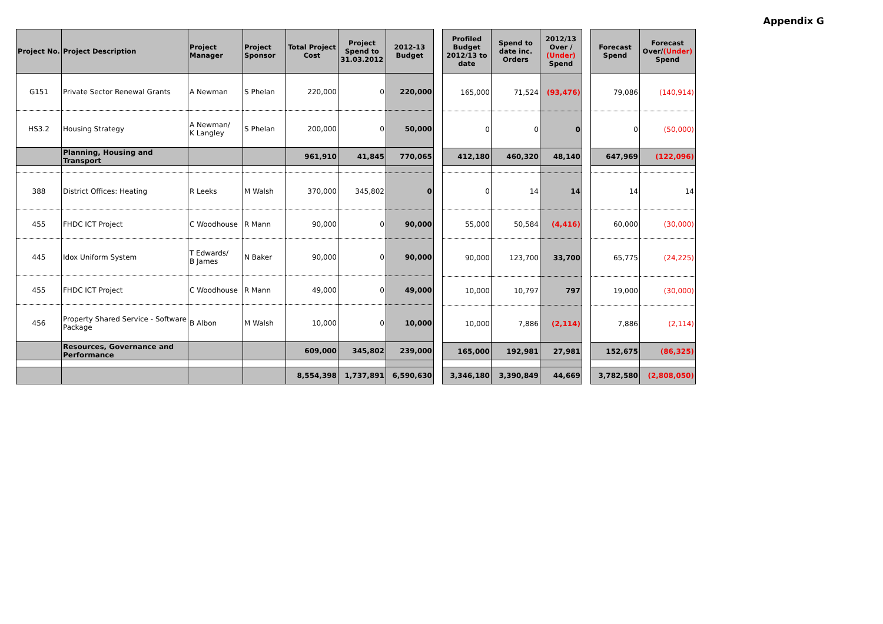Appendix G
| Project No. | Project Description | Project Manager | Project Sponsor | Total Project Cost | Project Spend to 31.03.2012 | 2012-13 Budget |
| --- | --- | --- | --- | --- | --- | --- |
| G151 | Private Sector Renewal Grants | A Newman | S Phelan | 220,000 | 0 | 220,000 |
| HS3.2 | Housing Strategy | A Newman/ K Langley | S Phelan | 200,000 | 0 | 50,000 |
| | Planning, Housing and Transport | | | 961,910 | 41,845 | 770,065 |
| 388 | District Offices: Heating | R Leeks | M Walsh | 370,000 | 345,802 | 0 |
| 455 | FHDC ICT Project | C Woodhouse | R Mann | 90,000 | 0 | 90,000 |
| 445 | Idox Uniform System | T Edwards/ B James | N Baker | 90,000 | 0 | 90,000 |
| 455 | FHDC ICT Project | C Woodhouse | R Mann | 49,000 | 0 | 49,000 |
| 456 | Property Shared Service - Software Package | B Albon | M Walsh | 10,000 | 0 | 10,000 |
| | Resources, Governance and Performance | | | 609,000 | 345,802 | 239,000 |
| | | | | 8,554,398 | 1,737,891 | 6,590,630 |
| Profiled Budget 2012/13 to date | Spend to date inc. Orders | 2012/13 Over / (Under) Spend |
| --- | --- | --- |
| 165,000 | 71,524 | (93,476) |
| 0 | 0 | 0 |
| 412,180 | 460,320 | 48,140 |
| 0 | 14 | 14 |
| 55,000 | 50,584 | (4,416) |
| 90,000 | 123,700 | 33,700 |
| 10,000 | 10,797 | 797 |
| 10,000 | 7,886 | (2,114) |
| 165,000 | 192,981 | 27,981 |
| 3,346,180 | 3,390,849 | 44,669 |
| Forecast Spend | Forecast Over/ (Under) Spend |
| --- | --- |
| 79,086 | (140,914) |
| 0 | (50,000) |
| 647,969 | (122,096) |
| 14 | 14 |
| 60,000 | (30,000) |
| 65,775 | (24,225) |
| 19,000 | (30,000) |
| 7,886 | (2,114) |
| 152,675 | (86,325) |
| 3,782,580 | (2,808,050) |